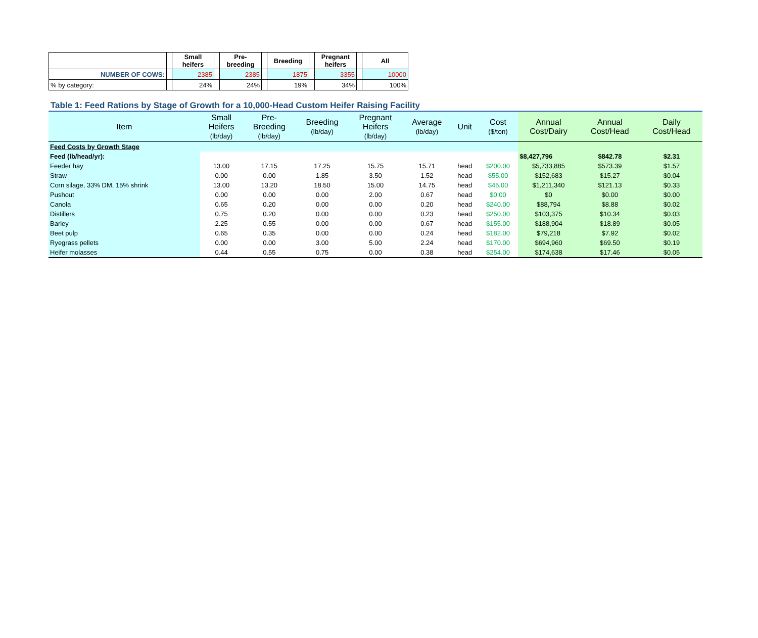| | | Small heifers | | Pre-breeding | | Breeding | | Pregnant heifers | | All |
| NUMBER OF COWS: | | 2385 | | 2385 | | 1875 | | 3355 | | 10000 |
| % by category: | | 24% | | 24% | | 19% | | 34% | | 100% |
Table 1: Feed Rations by Stage of Growth for a 10,000-Head Custom Heifer Raising Facility
| Item | Small Heifers (lb/day) | Pre- Breeding (lb/day) | Breeding (lb/day) | Pregnant Heifers (lb/day) | Average (lb/day) | Unit | Cost ($/ton) | Annual Cost/Dairy | Annual Cost/Head | Daily Cost/Head |
| --- | --- | --- | --- | --- | --- | --- | --- | --- | --- | --- |
| Feed Costs by Growth Stage | | | | | | | | | | |
| Feed (lb/head/yr): | | | | | | | | $8,427,796 | $842.78 | $2.31 |
| Feeder hay | 13.00 | 17.15 | 17.25 | 15.75 | 15.71 | head | $200.00 | $5,733,885 | $573.39 | $1.57 |
| Straw | 0.00 | 0.00 | 1.85 | 3.50 | 1.52 | head | $55.00 | $152,683 | $15.27 | $0.04 |
| Corn silage, 33% DM, 15% shrink | 13.00 | 13.20 | 18.50 | 15.00 | 14.75 | head | $45.00 | $1,211,340 | $121.13 | $0.33 |
| Pushout | 0.00 | 0.00 | 0.00 | 2.00 | 0.67 | head | $0.00 | $0 | $0.00 | $0.00 |
| Canola | 0.65 | 0.20 | 0.00 | 0.00 | 0.20 | head | $240.00 | $88,794 | $8.88 | $0.02 |
| Distillers | 0.75 | 0.20 | 0.00 | 0.00 | 0.23 | head | $250.00 | $103,375 | $10.34 | $0.03 |
| Barley | 2.25 | 0.55 | 0.00 | 0.00 | 0.67 | head | $155.00 | $188,904 | $18.89 | $0.05 |
| Beet pulp | 0.65 | 0.35 | 0.00 | 0.00 | 0.24 | head | $182.00 | $79,218 | $7.92 | $0.02 |
| Ryegrass pellets | 0.00 | 0.00 | 3.00 | 5.00 | 2.24 | head | $170.00 | $694,960 | $69.50 | $0.19 |
| Heifer molasses | 0.44 | 0.55 | 0.75 | 0.00 | 0.38 | head | $254.00 | $174,638 | $17.46 | $0.05 |